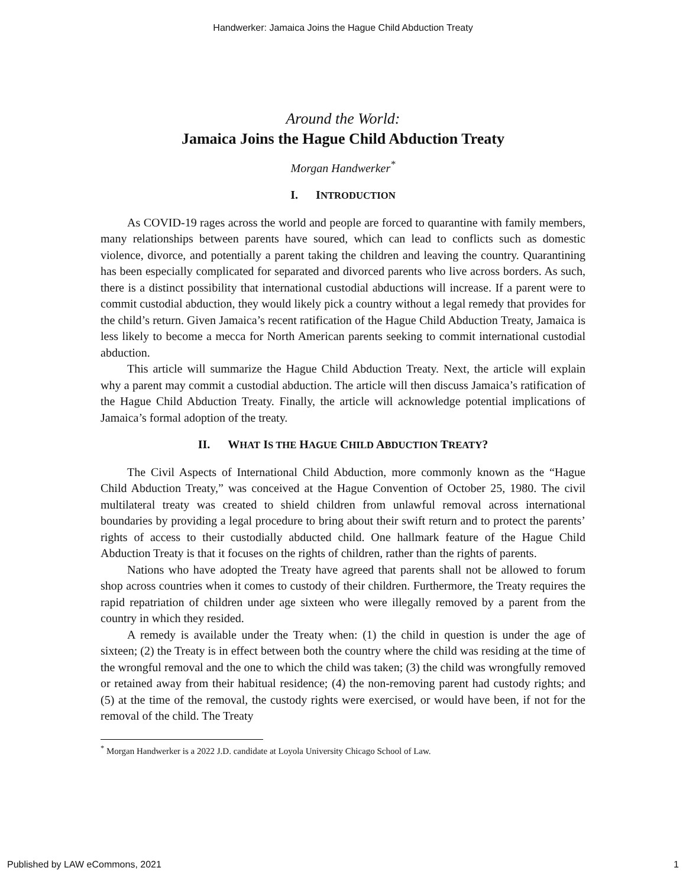Handwerker: Jamaica Joins the Hague Child Abduction Treaty
Around the World:
Jamaica Joins the Hague Child Abduction Treaty
Morgan Handwerker<sup>*</sup>
I. INTRODUCTION
As COVID-19 rages across the world and people are forced to quarantine with family members, many relationships between parents have soured, which can lead to conflicts such as domestic violence, divorce, and potentially a parent taking the children and leaving the country. Quarantining has been especially complicated for separated and divorced parents who live across borders. As such, there is a distinct possibility that international custodial abductions will increase. If a parent were to commit custodial abduction, they would likely pick a country without a legal remedy that provides for the child’s return. Given Jamaica’s recent ratification of the Hague Child Abduction Treaty, Jamaica is less likely to become a mecca for North American parents seeking to commit international custodial abduction.
This article will summarize the Hague Child Abduction Treaty. Next, the article will explain why a parent may commit a custodial abduction. The article will then discuss Jamaica’s ratification of the Hague Child Abduction Treaty. Finally, the article will acknowledge potential implications of Jamaica’s formal adoption of the treaty.
II. WHAT IS THE HAGUE CHILD ABDUCTION TREATY?
The Civil Aspects of International Child Abduction, more commonly known as the “Hague Child Abduction Treaty,” was conceived at the Hague Convention of October 25, 1980. The civil multilateral treaty was created to shield children from unlawful removal across international boundaries by providing a legal procedure to bring about their swift return and to protect the parents’ rights of access to their custodially abducted child. One hallmark feature of the Hague Child Abduction Treaty is that it focuses on the rights of children, rather than the rights of parents.
Nations who have adopted the Treaty have agreed that parents shall not be allowed to forum shop across countries when it comes to custody of their children. Furthermore, the Treaty requires the rapid repatriation of children under age sixteen who were illegally removed by a parent from the country in which they resided.
A remedy is available under the Treaty when: (1) the child in question is under the age of sixteen; (2) the Treaty is in effect between both the country where the child was residing at the time of the wrongful removal and the one to which the child was taken; (3) the child was wrongfully removed or retained away from their habitual residence; (4) the non-removing parent had custody rights; and (5) at the time of the removal, the custody rights were exercised, or would have been, if not for the removal of the child. The Treaty
<sup>*</sup> Morgan Handwerker is a 2022 J.D. candidate at Loyola University Chicago School of Law.
Published by LAW eCommons, 2021 1